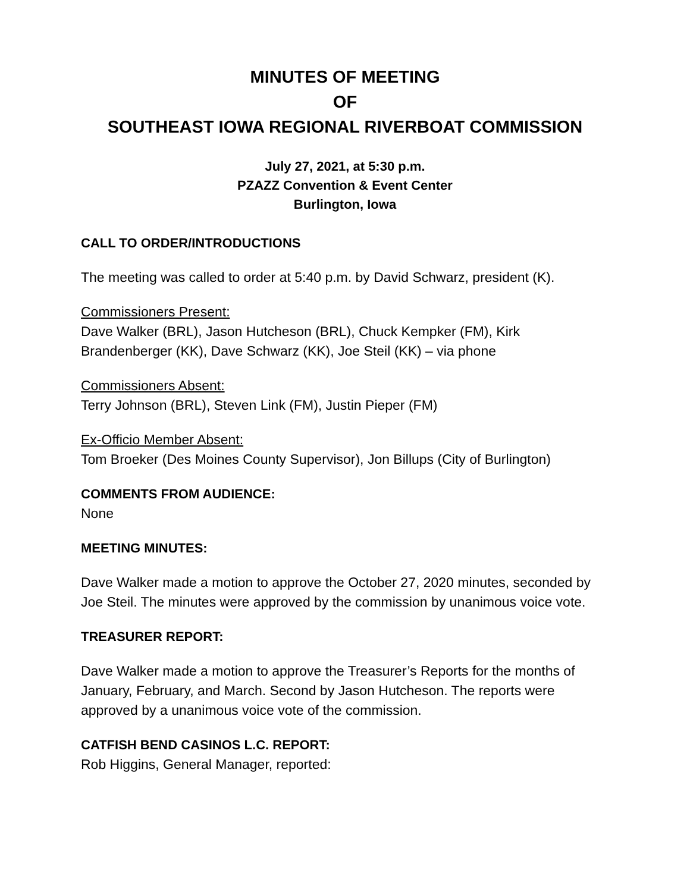MINUTES OF MEETING
OF
SOUTHEAST IOWA REGIONAL RIVERBOAT COMMISSION
July 27, 2021, at 5:30 p.m.
PZAZZ Convention & Event Center
Burlington, Iowa
CALL TO ORDER/INTRODUCTIONS
The meeting was called to order at 5:40 p.m. by David Schwarz, president (K).
Commissioners Present:
Dave Walker (BRL), Jason Hutcheson (BRL), Chuck Kempker (FM), Kirk Brandenberger (KK), Dave Schwarz (KK), Joe Steil (KK) – via phone
Commissioners Absent:
Terry Johnson (BRL), Steven Link (FM), Justin Pieper (FM)
Ex-Officio Member Absent:
Tom Broeker (Des Moines County Supervisor), Jon Billups (City of Burlington)
COMMENTS FROM AUDIENCE:
None
MEETING MINUTES:
Dave Walker made a motion to approve the October 27, 2020 minutes, seconded by Joe Steil. The minutes were approved by the commission by unanimous voice vote.
TREASURER REPORT:
Dave Walker made a motion to approve the Treasurer’s Reports for the months of January, February, and March. Second by Jason Hutcheson. The reports were approved by a unanimous voice vote of the commission.
CATFISH BEND CASINOS L.C. REPORT:
Rob Higgins, General Manager, reported: